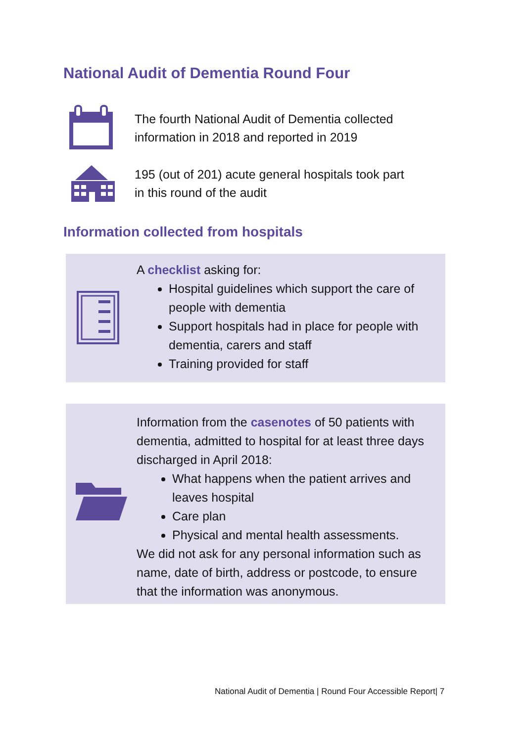National Audit of Dementia Round Four
The fourth National Audit of Dementia collected
information in 2018 and reported in 2019
195 (out of 201) acute general hospitals took part
in this round of the audit
Information collected from hospitals
A checklist asking for:
Hospital guidelines which support the care of people with dementia
Support hospitals had in place for people with dementia, carers and staff
Training provided for staff
Information from the casenotes of 50 patients with dementia, admitted to hospital for at least three days discharged in April 2018:
What happens when the patient arrives and leaves hospital
Care plan
Physical and mental health assessments.
We did not ask for any personal information such as name, date of birth, address or postcode, to ensure that the information was anonymous.
National Audit of Dementia | Round Four Accessible Report| 7